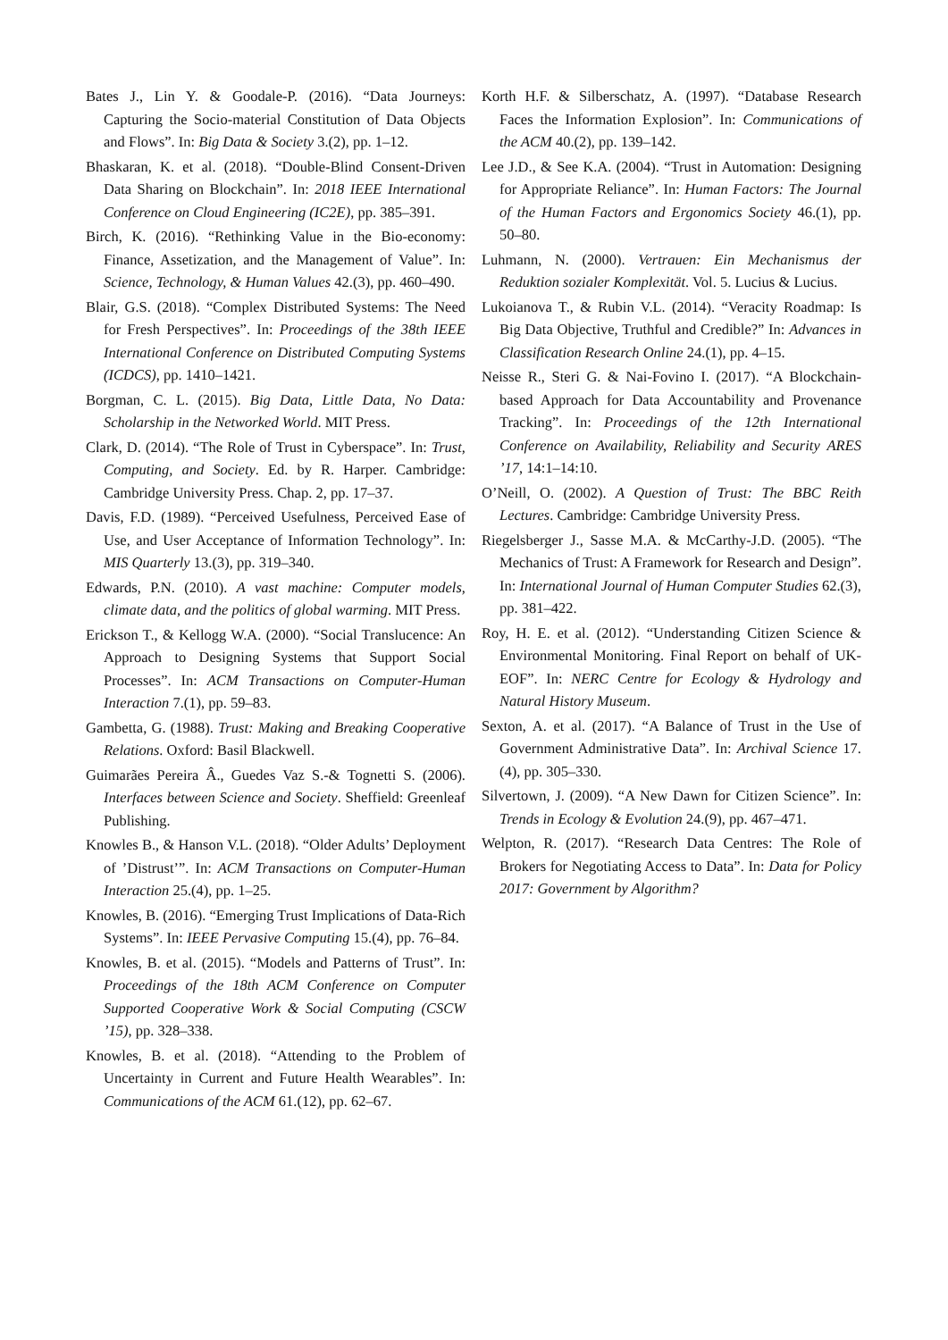Bates J., Lin Y. & Goodale-P. (2016). “Data Journeys: Capturing the Socio-material Constitution of Data Objects and Flows”. In: Big Data & Society 3.(2), pp. 1–12.
Bhaskaran, K. et al. (2018). “Double-Blind Consent-Driven Data Sharing on Blockchain”. In: 2018 IEEE International Conference on Cloud Engineering (IC2E), pp. 385–391.
Birch, K. (2016). “Rethinking Value in the Bio-economy: Finance, Assetization, and the Management of Value”. In: Science, Technology, & Human Values 42.(3), pp. 460–490.
Blair, G.S. (2018). “Complex Distributed Systems: The Need for Fresh Perspectives”. In: Proceedings of the 38th IEEE International Conference on Distributed Computing Systems (ICDCS), pp. 1410–1421.
Borgman, C. L. (2015). Big Data, Little Data, No Data: Scholarship in the Networked World. MIT Press.
Clark, D. (2014). “The Role of Trust in Cyberspace”. In: Trust, Computing, and Society. Ed. by R. Harper. Cambridge: Cambridge University Press. Chap. 2, pp. 17–37.
Davis, F.D. (1989). “Perceived Usefulness, Perceived Ease of Use, and User Acceptance of Information Technology”. In: MIS Quarterly 13.(3), pp. 319–340.
Edwards, P.N. (2010). A vast machine: Computer models, climate data, and the politics of global warming. MIT Press.
Erickson T., & Kellogg W.A. (2000). “Social Translucence: An Approach to Designing Systems that Support Social Processes”. In: ACM Transactions on Computer-Human Interaction 7.(1), pp. 59–83.
Gambetta, G. (1988). Trust: Making and Breaking Cooperative Relations. Oxford: Basil Blackwell.
Guimarães Pereira Â., Guedes Vaz S.-& Tognetti S. (2006). Interfaces between Science and Society. Sheffield: Greenleaf Publishing.
Knowles B., & Hanson V.L. (2018). “Older Adults’ Deployment of ’Distrust’”. In: ACM Transactions on Computer-Human Interaction 25.(4), pp. 1–25.
Knowles, B. (2016). “Emerging Trust Implications of Data-Rich Systems”. In: IEEE Pervasive Computing 15.(4), pp. 76–84.
Knowles, B. et al. (2015). “Models and Patterns of Trust”. In: Proceedings of the 18th ACM Conference on Computer Supported Cooperative Work & Social Computing (CSCW ’15), pp. 328–338.
Knowles, B. et al. (2018). “Attending to the Problem of Uncertainty in Current and Future Health Wearables”. In: Communications of the ACM 61.(12), pp. 62–67.
Korth H.F. & Silberschatz, A. (1997). “Database Research Faces the Information Explosion”. In: Communications of the ACM 40.(2), pp. 139–142.
Lee J.D., & See K.A. (2004). “Trust in Automation: Designing for Appropriate Reliance”. In: Human Factors: The Journal of the Human Factors and Ergonomics Society 46.(1), pp. 50–80.
Luhmann, N. (2000). Vertrauen: Ein Mechanismus der Reduktion sozialer Komplexität. Vol. 5. Lucius & Lucius.
Lukoianova T., & Rubin V.L. (2014). “Veracity Roadmap: Is Big Data Objective, Truthful and Credible?” In: Advances in Classification Research Online 24.(1), pp. 4–15.
Neisse R., Steri G. & Nai-Fovino I. (2017). “A Blockchain-based Approach for Data Accountability and Provenance Tracking”. In: Proceedings of the 12th International Conference on Availability, Reliability and Security ARES ’17, 14:1–14:10.
O’Neill, O. (2002). A Question of Trust: The BBC Reith Lectures. Cambridge: Cambridge University Press.
Riegelsberger J., Sasse M.A. & McCarthy-J.D. (2005). “The Mechanics of Trust: A Framework for Research and Design”. In: International Journal of Human Computer Studies 62.(3), pp. 381–422.
Roy, H. E. et al. (2012). “Understanding Citizen Science & Environmental Monitoring. Final Report on behalf of UK-EOF”. In: NERC Centre for Ecology & Hydrology and Natural History Museum.
Sexton, A. et al. (2017). “A Balance of Trust in the Use of Government Administrative Data”. In: Archival Science 17.(4), pp. 305–330.
Silvertown, J. (2009). “A New Dawn for Citizen Science”. In: Trends in Ecology & Evolution 24.(9), pp. 467–471.
Welpton, R. (2017). “Research Data Centres: The Role of Brokers for Negotiating Access to Data”. In: Data for Policy 2017: Government by Algorithm?